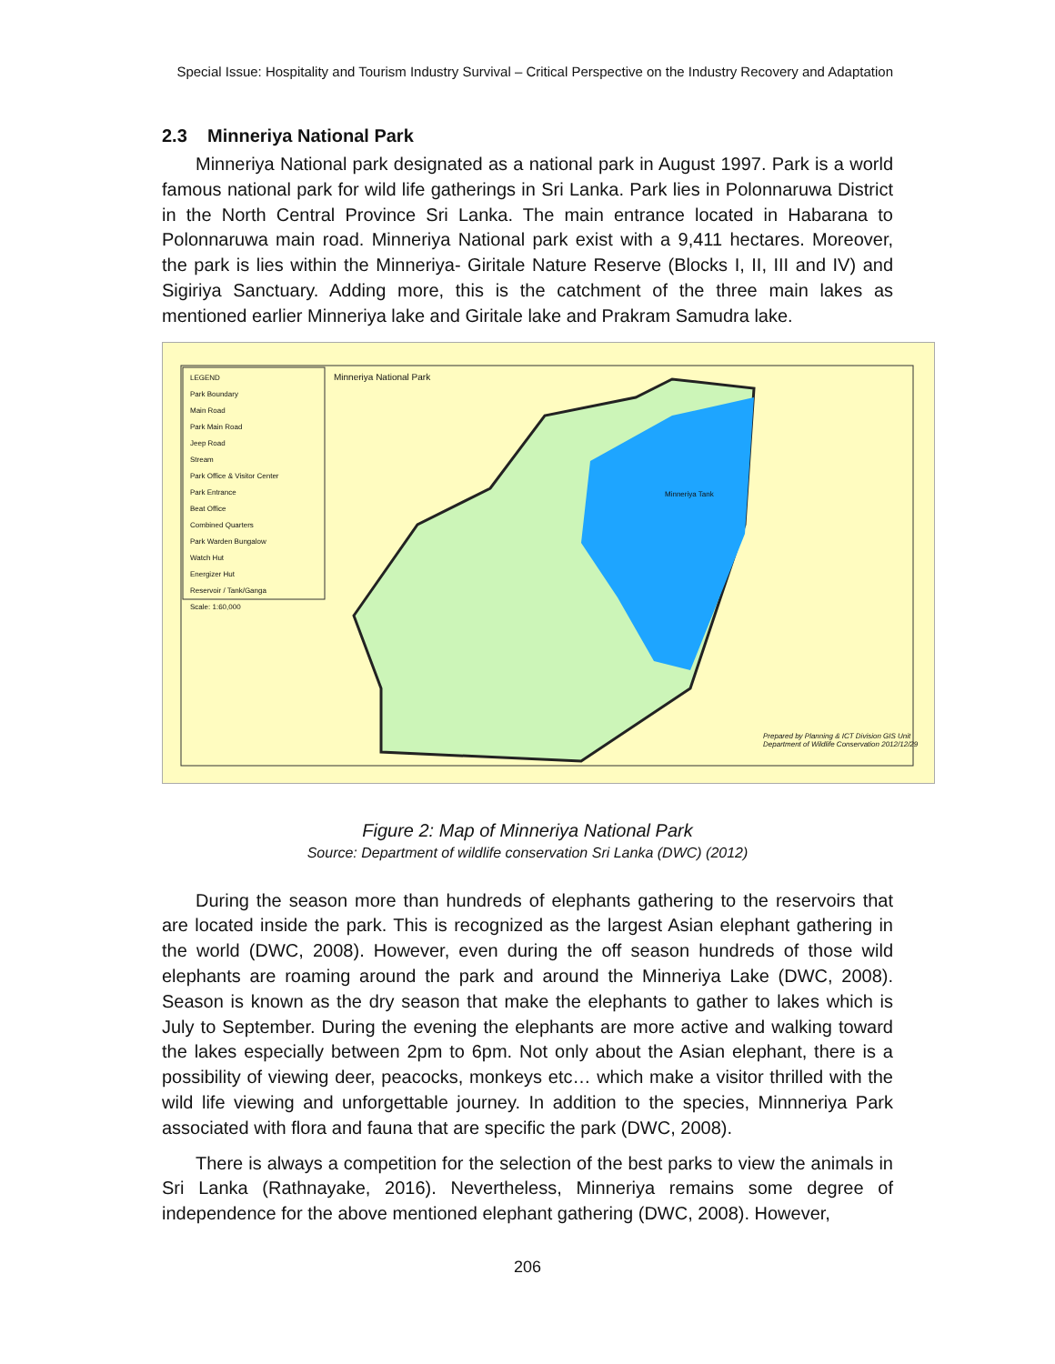Special Issue: Hospitality and Tourism Industry Survival – Critical Perspective on the Industry Recovery and Adaptation
2.3 Minneriya National Park
Minneriya National park designated as a national park in August 1997. Park is a world famous national park for wild life gatherings in Sri Lanka. Park lies in Polonnaruwa District in the North Central Province Sri Lanka. The main entrance located in Habarana to Polonnaruwa main road. Minneriya National park exist with a 9,411 hectares. Moreover, the park is lies within the Minneriya- Giritale Nature Reserve (Blocks I, II, III and IV) and Sigiriya Sanctuary. Adding more, this is the catchment of the three main lakes as mentioned earlier Minneriya lake and Giritale lake and Prakram Samudra lake.
LEGEND
Park Boundary
Main Road
Park Main Road
Jeep Road
Stream
Park Office & Visitor Center
Park Entrance
Beat Office
Combined Quarters
Park Warden Bungalow
Watch Hut
Energizer Hut
Reservoir / Tank/Ganga
Scale: 1:60,000
Minneriya National Park
Minneriya Tank
Prepared by Planning & ICT Division GIS Unit Department of Wildlife Conservation 2012/12/29
Figure 2: Map of Minneriya National Park
Source: Department of wildlife conservation Sri Lanka (DWC) (2012)
During the season more than hundreds of elephants gathering to the reservoirs that are located inside the park. This is recognized as the largest Asian elephant gathering in the world (DWC, 2008). However, even during the off season hundreds of those wild elephants are roaming around the park and around the Minneriya Lake (DWC, 2008). Season is known as the dry season that make the elephants to gather to lakes which is July to September. During the evening the elephants are more active and walking toward the lakes especially between 2pm to 6pm. Not only about the Asian elephant, there is a possibility of viewing deer, peacocks, monkeys etc… which make a visitor thrilled with the wild life viewing and unforgettable journey. In addition to the species, Minnneriya Park associated with flora and fauna that are specific the park (DWC, 2008).
There is always a competition for the selection of the best parks to view the animals in Sri Lanka (Rathnayake, 2016). Nevertheless, Minneriya remains some degree of independence for the above mentioned elephant gathering (DWC, 2008). However,
206